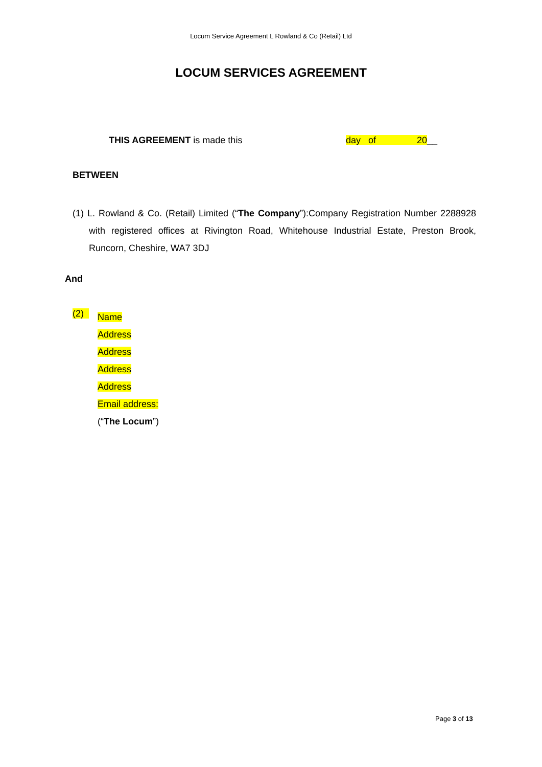Locum Service Agreement L Rowland & Co (Retail) Ltd
LOCUM SERVICES AGREEMENT
THIS AGREEMENT is made this day of 20__
BETWEEN
(1) L. Rowland & Co. (Retail) Limited (“The Company”):Company Registration Number 2288928 with registered offices at Rivington Road, Whitehouse Industrial Estate, Preston Brook, Runcorn, Cheshire, WA7 3DJ
And
(2)
Name
Address
Address
Address
Address
Email address:
(“The Locum”)
Page 3 of 13